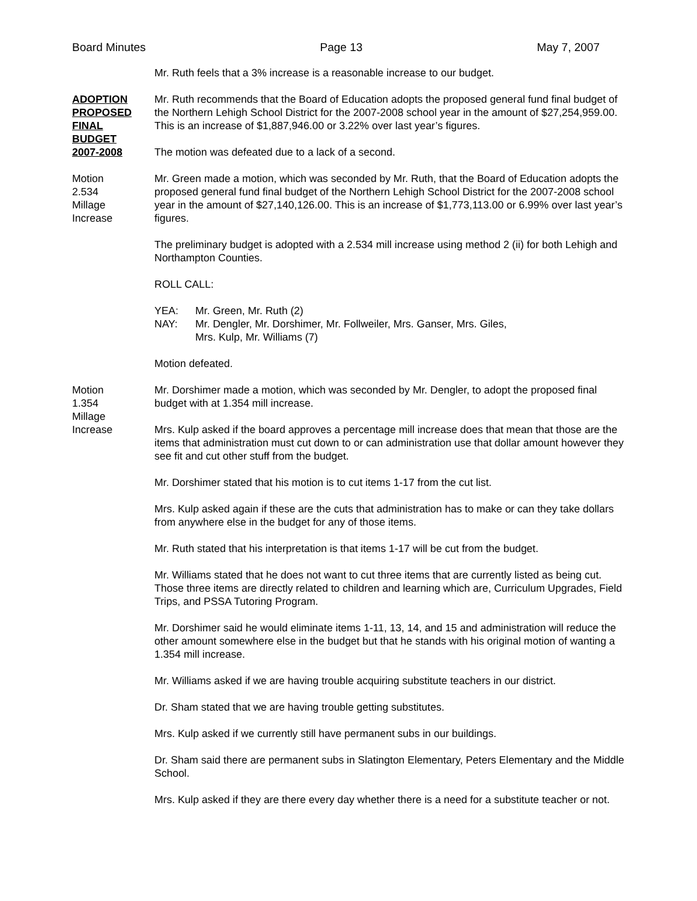Board Minutes Page 13 May 7, 2007
Mr. Ruth feels that a 3% increase is a reasonable increase to our budget.
ADOPTION
PROPOSED
FINAL
BUDGET
2007-2008
Mr. Ruth recommends that the Board of Education adopts the proposed general fund final budget of the Northern Lehigh School District for the 2007-2008 school year in the amount of $27,254,959.00. This is an increase of $1,887,946.00 or 3.22% over last year’s figures.
The motion was defeated due to a lack of a second.
Motion
2.534
Millage
Increase
Mr. Green made a motion, which was seconded by Mr. Ruth, that the Board of Education adopts the proposed general fund final budget of the Northern Lehigh School District for the 2007-2008 school year in the amount of $27,140,126.00. This is an increase of $1,773,113.00 or 6.99% over last year’s figures.
The preliminary budget is adopted with a 2.534 mill increase using method 2 (ii) for both Lehigh and Northampton Counties.
ROLL CALL:
| YEA: | Mr. Green, Mr. Ruth (2) |
| NAY: | Mr. Dengler, Mr. Dorshimer, Mr. Follweiler, Mrs. Ganser, Mrs. Giles, Mrs. Kulp, Mr. Williams (7) |
Motion defeated.
Motion
1.354
Millage
Increase
Mr. Dorshimer made a motion, which was seconded by Mr. Dengler, to adopt the proposed final budget with at 1.354 mill increase.
Mrs. Kulp asked if the board approves a percentage mill increase does that mean that those are the items that administration must cut down to or can administration use that dollar amount however they see fit and cut other stuff from the budget.
Mr. Dorshimer stated that his motion is to cut items 1-17 from the cut list.
Mrs. Kulp asked again if these are the cuts that administration has to make or can they take dollars from anywhere else in the budget for any of those items.
Mr. Ruth stated that his interpretation is that items 1-17 will be cut from the budget.
Mr. Williams stated that he does not want to cut three items that are currently listed as being cut. Those three items are directly related to children and learning which are, Curriculum Upgrades, Field Trips, and PSSA Tutoring Program.
Mr. Dorshimer said he would eliminate items 1-11, 13, 14, and 15 and administration will reduce the other amount somewhere else in the budget but that he stands with his original motion of wanting a 1.354 mill increase.
Mr. Williams asked if we are having trouble acquiring substitute teachers in our district.
Dr. Sham stated that we are having trouble getting substitutes.
Mrs. Kulp asked if we currently still have permanent subs in our buildings.
Dr. Sham said there are permanent subs in Slatington Elementary, Peters Elementary and the Middle School.
Mrs. Kulp asked if they are there every day whether there is a need for a substitute teacher or not.